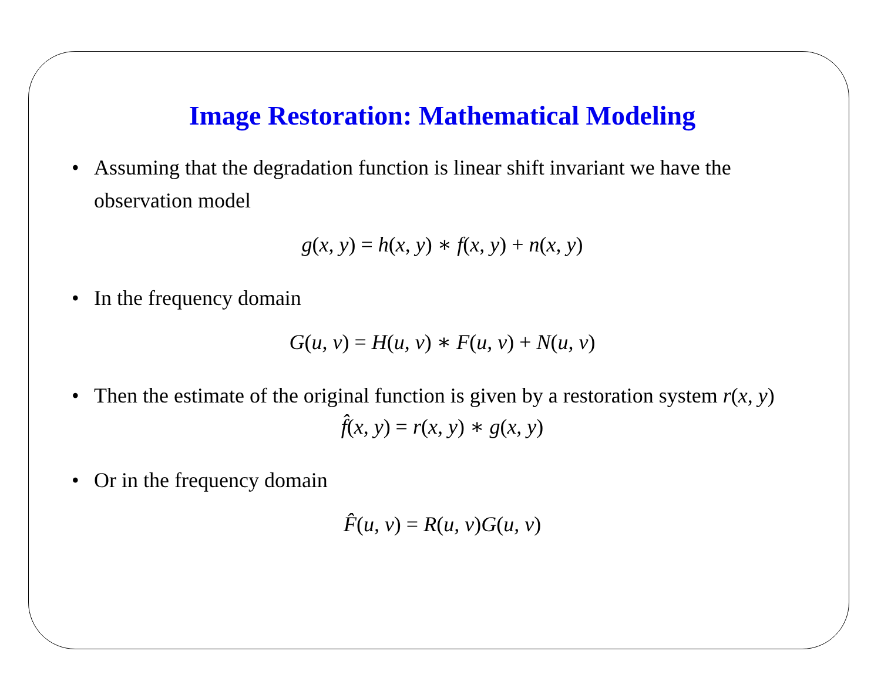Image Restoration: Mathematical Modeling
• Assuming that the degradation function is linear shift invariant we have the observation model
g(x, y) = h(x, y) ∗ f(x, y) + n(x, y)
• In the frequency domain
G(u, v) = H(u, v) ∗ F(u, v) + N(u, v)
• Then the estimate of the original function is given by a restoration system r(x, y)
f̂(x, y) = r(x, y) ∗ g(x, y)
• Or in the frequency domain
F̂(u, v) = R(u, v) G(u, v)